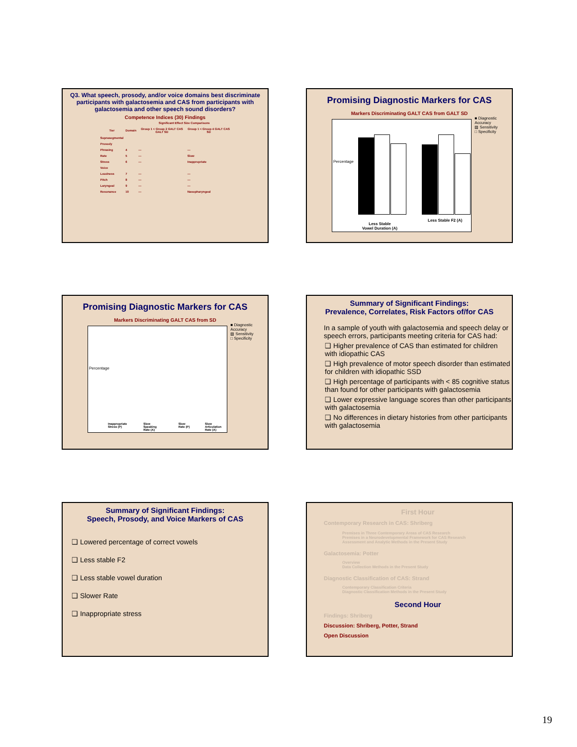Q3. What speech, prosody, and/or voice domains best discriminate participants with galactosemia and CAS from participants with galactosemia and other speech sound disorders?
Competence Indices (30) Findings
| | | Significant Effect Size Comparisons | |
| --- | --- | --- | --- |
| Tier | Domain | Group 1 < Group 2 GALT CAS GALT SD | Group 1 < Group 4 GALT CAS SD |
| Suprasegmental | | | |
| Prosody | | | |
| Phrasing | 4 | — | — |
| Rate | 5 | — | Slow |
| Stress | 6 | — | Inappropriate |
| Voice | | | |
| Loudness | 7 | — | — |
| Pitch | 8 | — | — |
| Laryngeal | 9 | — | — |
| Resonance | 10 | — | Nasopharyngeal |
Promising Diagnostic Markers for CAS
Markers Discriminating GALT CAS from GALT SD
Percentage
Less Stable
Vowel Duration (A)
Less Stable F2 (A)
■ Diagnostic Accuracy
▨ Sensitivity
□ Specificity
Promising Diagnostic Markers for CAS
Markers Discriminating GALT CAS from SD
Percentage
Inappropriate Stress (P) Slow Speaking Rate (A) Slow Rate (P) Slow Articulation Rate (A)
■ Diagnostic Accuracy
▨ Sensitivity
□ Specificity
Summary of Significant Findings:
Prevalence, Correlates, Risk Factors of/for CAS
In a sample of youth with galactosemia and speech delay or speech errors, participants meeting criteria for CAS had:
❑ Higher prevalence of CAS than estimated for children with idiopathic CAS
❑ High prevalence of motor speech disorder than estimated for children with idiopathic SSD
❑ High percentage of participants with < 85 cognitive status than found for other participants with galactosemia
❑ Lower expressive language scores than other participants with galactosemia
❑ No differences in dietary histories from other participants with galactosemia
Summary of Significant Findings:
Speech, Prosody, and Voice Markers of CAS
❑ Lowered percentage of correct vowels
❑ Less stable F2
❑ Less stable vowel duration
❑ Slower Rate
❑ Inappropriate stress
First Hour
Contemporary Research in CAS: Shriberg
Premises in Three Contemporary Areas of CAS Research
Premises in a Neurodevelopmental Framework for CAS Research
Assessment and Analytic Methods in the Present Study
Galactosemia: Potter
Overview
Data Collection Methods in the Present Study
Diagnostic Classification of CAS: Strand
Contemporary Classification Criteria
Diagnostic Classification Methods in the Present Study
Second Hour
Findings: Shriberg
Discussion: Shriberg, Potter, Strand
Open Discussion
19